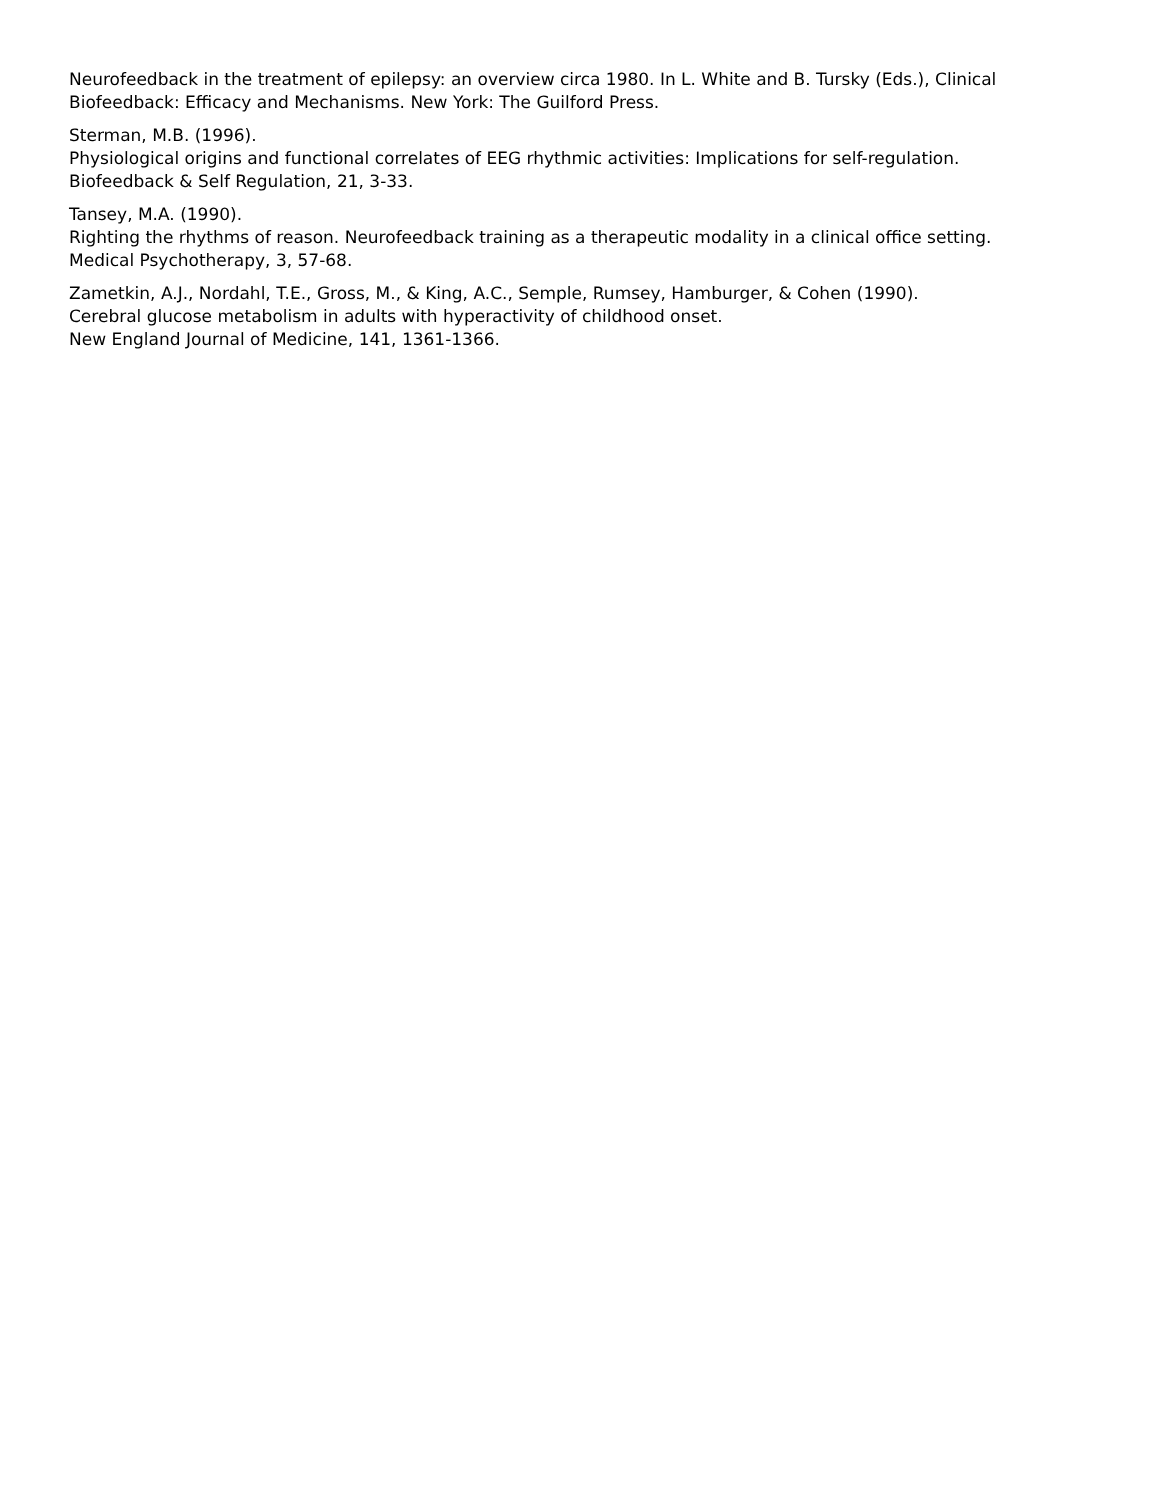Neurofeedback in the treatment of epilepsy: an overview circa 1980. In L. White and B. Tursky (Eds.), Clinical Biofeedback: Efficacy and Mechanisms. New York: The Guilford Press.
Sterman, M.B. (1996).
Physiological origins and functional correlates of EEG rhythmic activities: Implications for self-regulation.
Biofeedback & Self Regulation, 21, 3-33.
Tansey, M.A. (1990).
Righting the rhythms of reason. Neurofeedback training as a therapeutic modality in a clinical office setting.
Medical Psychotherapy, 3, 57-68.
Zametkin, A.J., Nordahl, T.E., Gross, M., & King, A.C., Semple, Rumsey, Hamburger, & Cohen (1990).
Cerebral glucose metabolism in adults with hyperactivity of childhood onset.
New England Journal of Medicine, 141, 1361-1366.